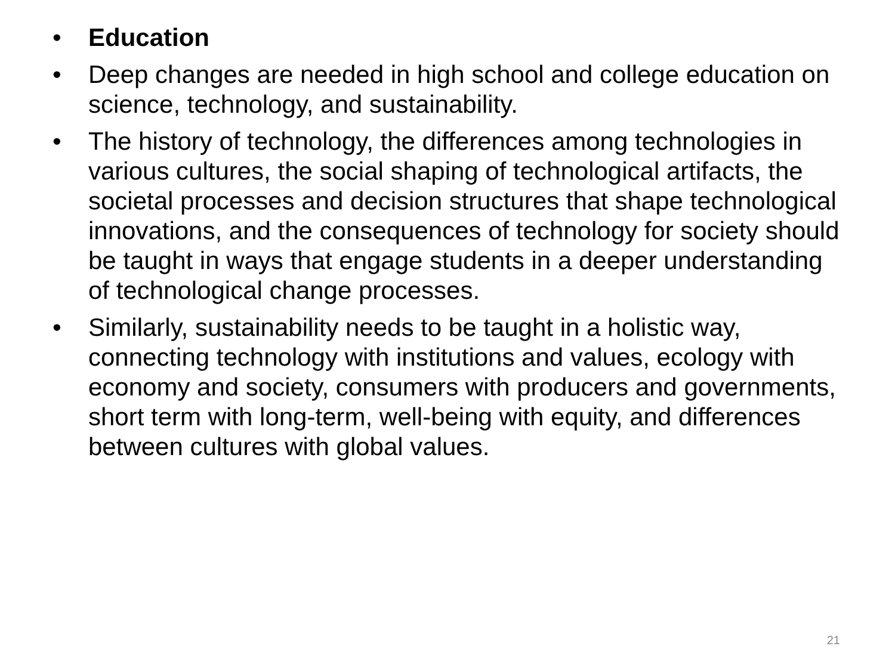• Education
• Deep changes are needed in high school and college education on science, technology, and sustainability.
• The history of technology, the differences among technologies in various cultures, the social shaping of technological artifacts, the societal processes and decision structures that shape technological innovations, and the consequences of technology for society should be taught in ways that engage students in a deeper understanding of technological change processes.
• Similarly, sustainability needs to be taught in a holistic way, connecting technology with institutions and values, ecology with economy and society, consumers with producers and governments, short term with long-term, well-being with equity, and differences between cultures with global values.
21